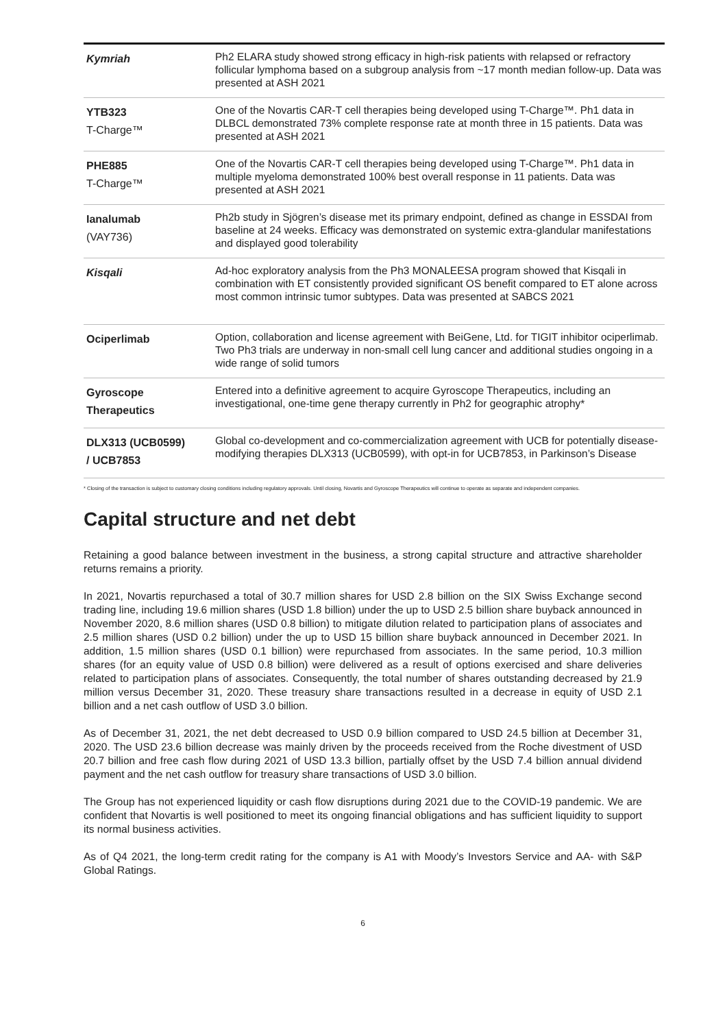| Kymriah | Ph2 ELARA study showed strong efficacy in high-risk patients with relapsed or refractory follicular lymphoma based on a subgroup analysis from ~17 month median follow-up. Data was presented at ASH 2021 |
| YTB323 T-Charge™ | One of the Novartis CAR-T cell therapies being developed using T-Charge™. Ph1 data in DLBCL demonstrated 73% complete response rate at month three in 15 patients. Data was presented at ASH 2021 |
| PHE885 T-Charge™ | One of the Novartis CAR-T cell therapies being developed using T-Charge™. Ph1 data in multiple myeloma demonstrated 100% best overall response in 11 patients. Data was presented at ASH 2021 |
| Ianalumab (VAY736) | Ph2b study in Sjögren’s disease met its primary endpoint, defined as change in ESSDAI from baseline at 24 weeks. Efficacy was demonstrated on systemic extra-glandular manifestations and displayed good tolerability |
| Kisqali | Ad-hoc exploratory analysis from the Ph3 MONALEESA program showed that Kisqali in combination with ET consistently provided significant OS benefit compared to ET alone across most common intrinsic tumor subtypes. Data was presented at SABCS 2021 |
| Ociperlimab | Option, collaboration and license agreement with BeiGene, Ltd. for TIGIT inhibitor ociperlimab. Two Ph3 trials are underway in non-small cell lung cancer and additional studies ongoing in a wide range of solid tumors |
| Gyroscope Therapeutics | Entered into a definitive agreement to acquire Gyroscope Therapeutics, including an investigational, one-time gene therapy currently in Ph2 for geographic atrophy* |
| DLX313 (UCB0599) / UCB7853 | Global co-development and co-commercialization agreement with UCB for potentially disease-modifying therapies DLX313 (UCB0599), with opt-in for UCB7853, in Parkinson’s Disease |
* Closing of the transaction is subject to customary closing conditions including regulatory approvals. Until closing, Novartis and Gyroscope Therapeutics will continue to operate as separate and independent companies.
Capital structure and net debt
Retaining a good balance between investment in the business, a strong capital structure and attractive shareholder returns remains a priority.
In 2021, Novartis repurchased a total of 30.7 million shares for USD 2.8 billion on the SIX Swiss Exchange second trading line, including 19.6 million shares (USD 1.8 billion) under the up to USD 2.5 billion share buyback announced in November 2020, 8.6 million shares (USD 0.8 billion) to mitigate dilution related to participation plans of associates and 2.5 million shares (USD 0.2 billion) under the up to USD 15 billion share buyback announced in December 2021. In addition, 1.5 million shares (USD 0.1 billion) were repurchased from associates. In the same period, 10.3 million shares (for an equity value of USD 0.8 billion) were delivered as a result of options exercised and share deliveries related to participation plans of associates. Consequently, the total number of shares outstanding decreased by 21.9 million versus December 31, 2020. These treasury share transactions resulted in a decrease in equity of USD 2.1 billion and a net cash outflow of USD 3.0 billion.
As of December 31, 2021, the net debt decreased to USD 0.9 billion compared to USD 24.5 billion at December 31, 2020. The USD 23.6 billion decrease was mainly driven by the proceeds received from the Roche divestment of USD 20.7 billion and free cash flow during 2021 of USD 13.3 billion, partially offset by the USD 7.4 billion annual dividend payment and the net cash outflow for treasury share transactions of USD 3.0 billion.
The Group has not experienced liquidity or cash flow disruptions during 2021 due to the COVID-19 pandemic. We are confident that Novartis is well positioned to meet its ongoing financial obligations and has sufficient liquidity to support its normal business activities.
As of Q4 2021, the long-term credit rating for the company is A1 with Moody’s Investors Service and AA- with S&P Global Ratings.
6